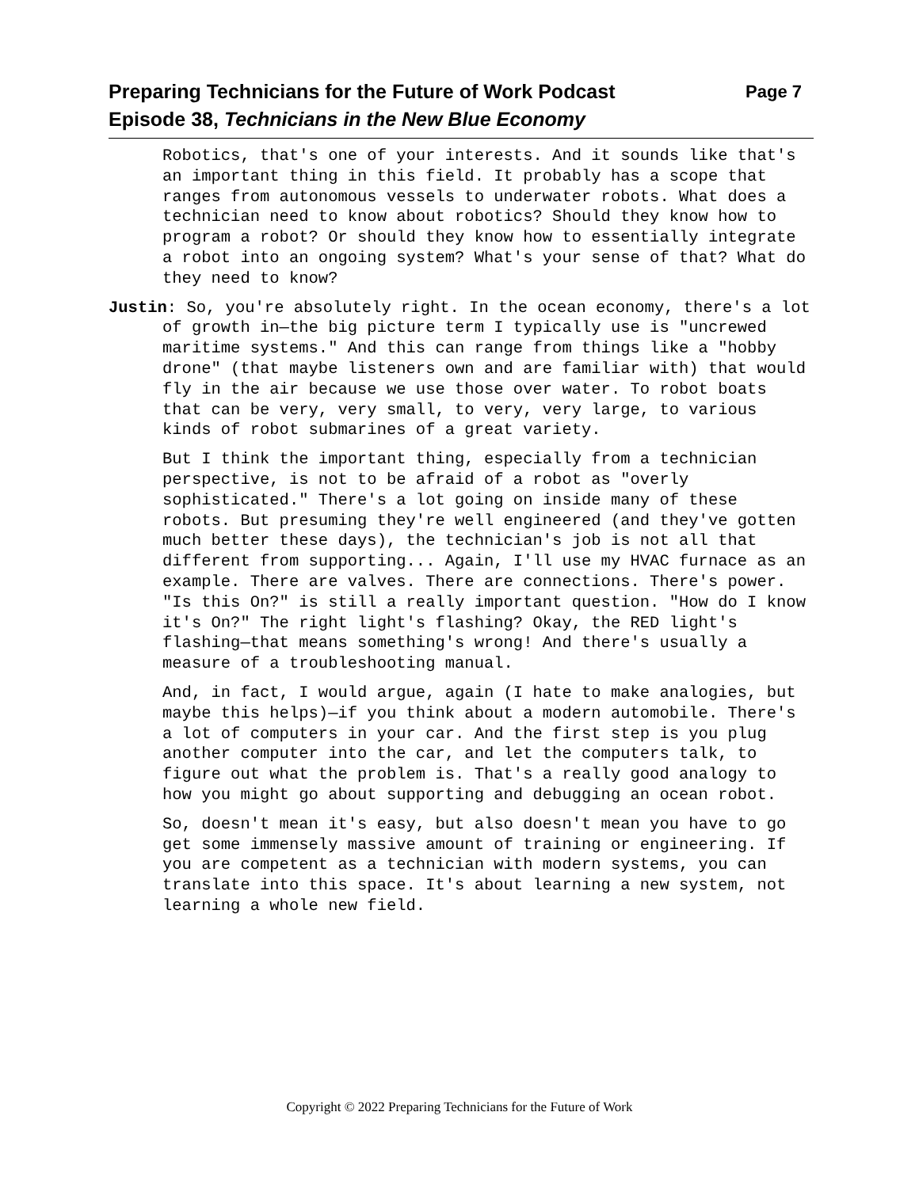Page 7 Preparing Technicians for the Future of Work Podcast
Episode 38, Technicians in the New Blue Economy
Robotics, that's one of your interests. And it sounds like that's an important thing in this field. It probably has a scope that ranges from autonomous vessels to underwater robots. What does a technician need to know about robotics? Should they know how to program a robot? Or should they know how to essentially integrate a robot into an ongoing system? What's your sense of that? What do they need to know?
Justin: So, you're absolutely right. In the ocean economy, there's a lot of growth in—the big picture term I typically use is "uncrewed maritime systems." And this can range from things like a "hobby drone" (that maybe listeners own and are familiar with) that would fly in the air because we use those over water. To robot boats that can be very, very small, to very, very large, to various kinds of robot submarines of a great variety.
But I think the important thing, especially from a technician perspective, is not to be afraid of a robot as "overly sophisticated." There's a lot going on inside many of these robots. But presuming they're well engineered (and they've gotten much better these days), the technician's job is not all that different from supporting... Again, I'll use my HVAC furnace as an example. There are valves. There are connections. There's power. "Is this On?" is still a really important question. "How do I know it's On?" The right light's flashing? Okay, the RED light's flashing—that means something's wrong! And there's usually a measure of a troubleshooting manual.
And, in fact, I would argue, again (I hate to make analogies, but maybe this helps)—if you think about a modern automobile. There's a lot of computers in your car. And the first step is you plug another computer into the car, and let the computers talk, to figure out what the problem is. That's a really good analogy to how you might go about supporting and debugging an ocean robot.
So, doesn't mean it's easy, but also doesn't mean you have to go get some immensely massive amount of training or engineering. If you are competent as a technician with modern systems, you can translate into this space. It's about learning a new system, not learning a whole new field.
Copyright © 2022 Preparing Technicians for the Future of Work